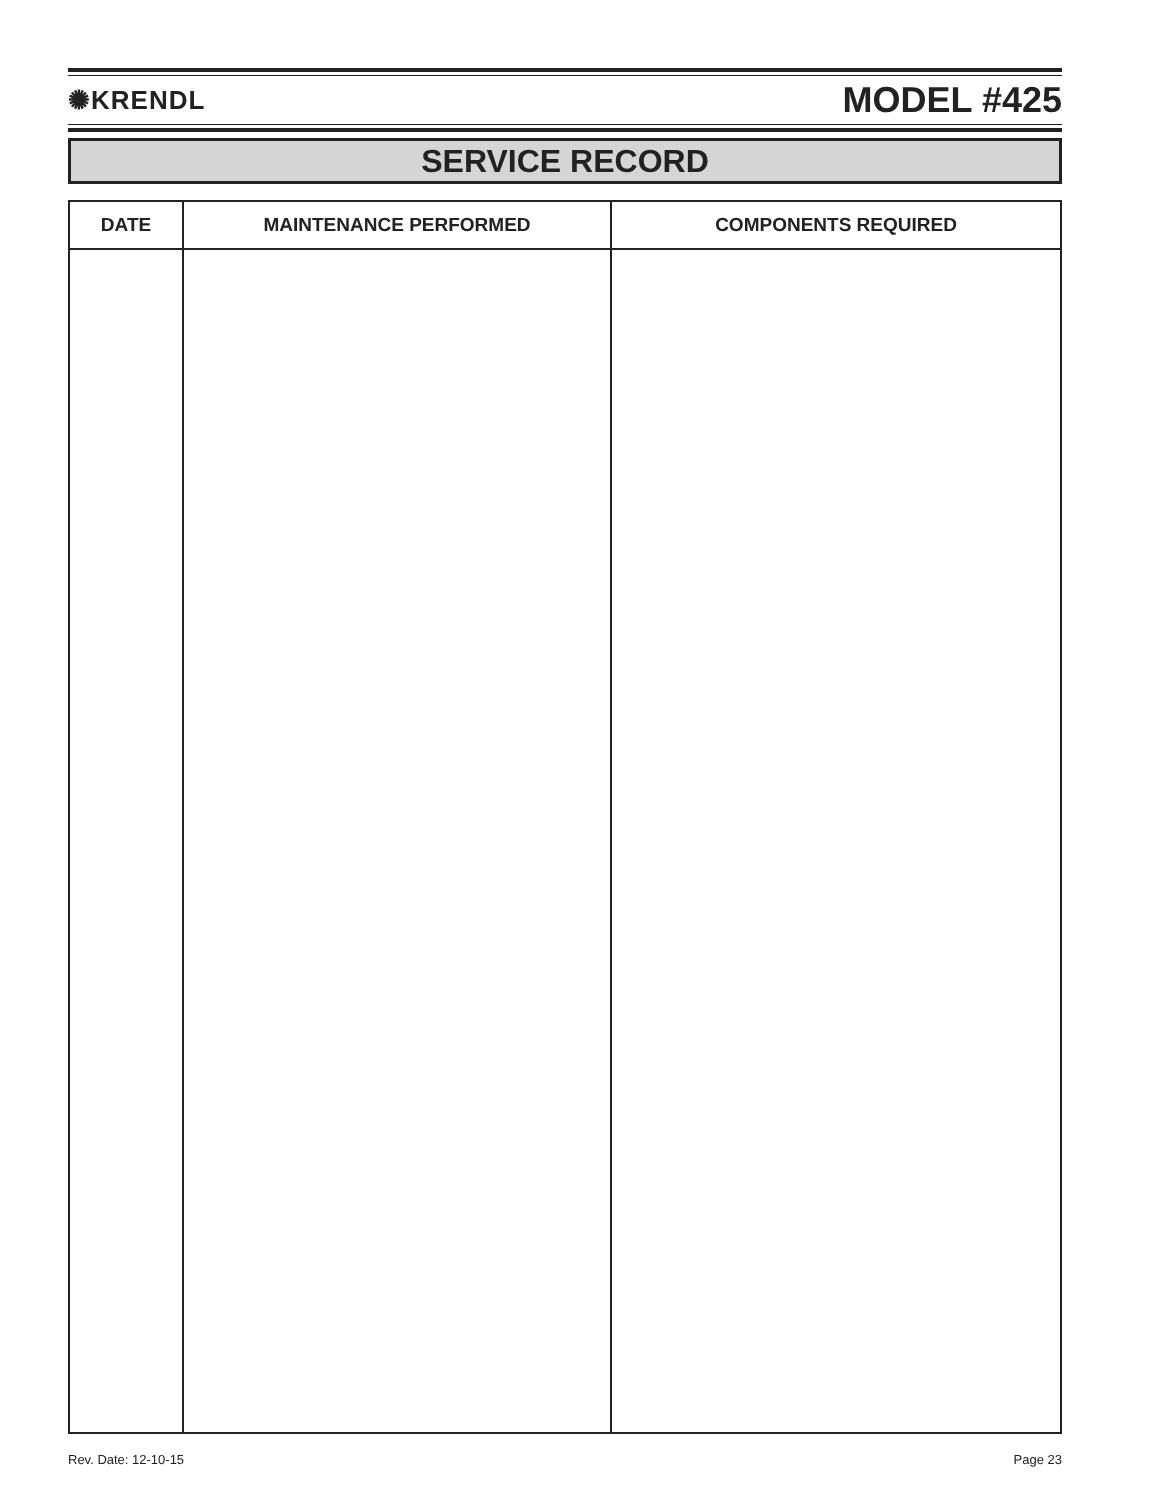✺KRENDL MODEL #425
SERVICE RECORD
| DATE | MAINTENANCE PERFORMED | COMPONENTS REQUIRED |
| --- | --- | --- |
Rev. Date: 12-10-15 Page 23